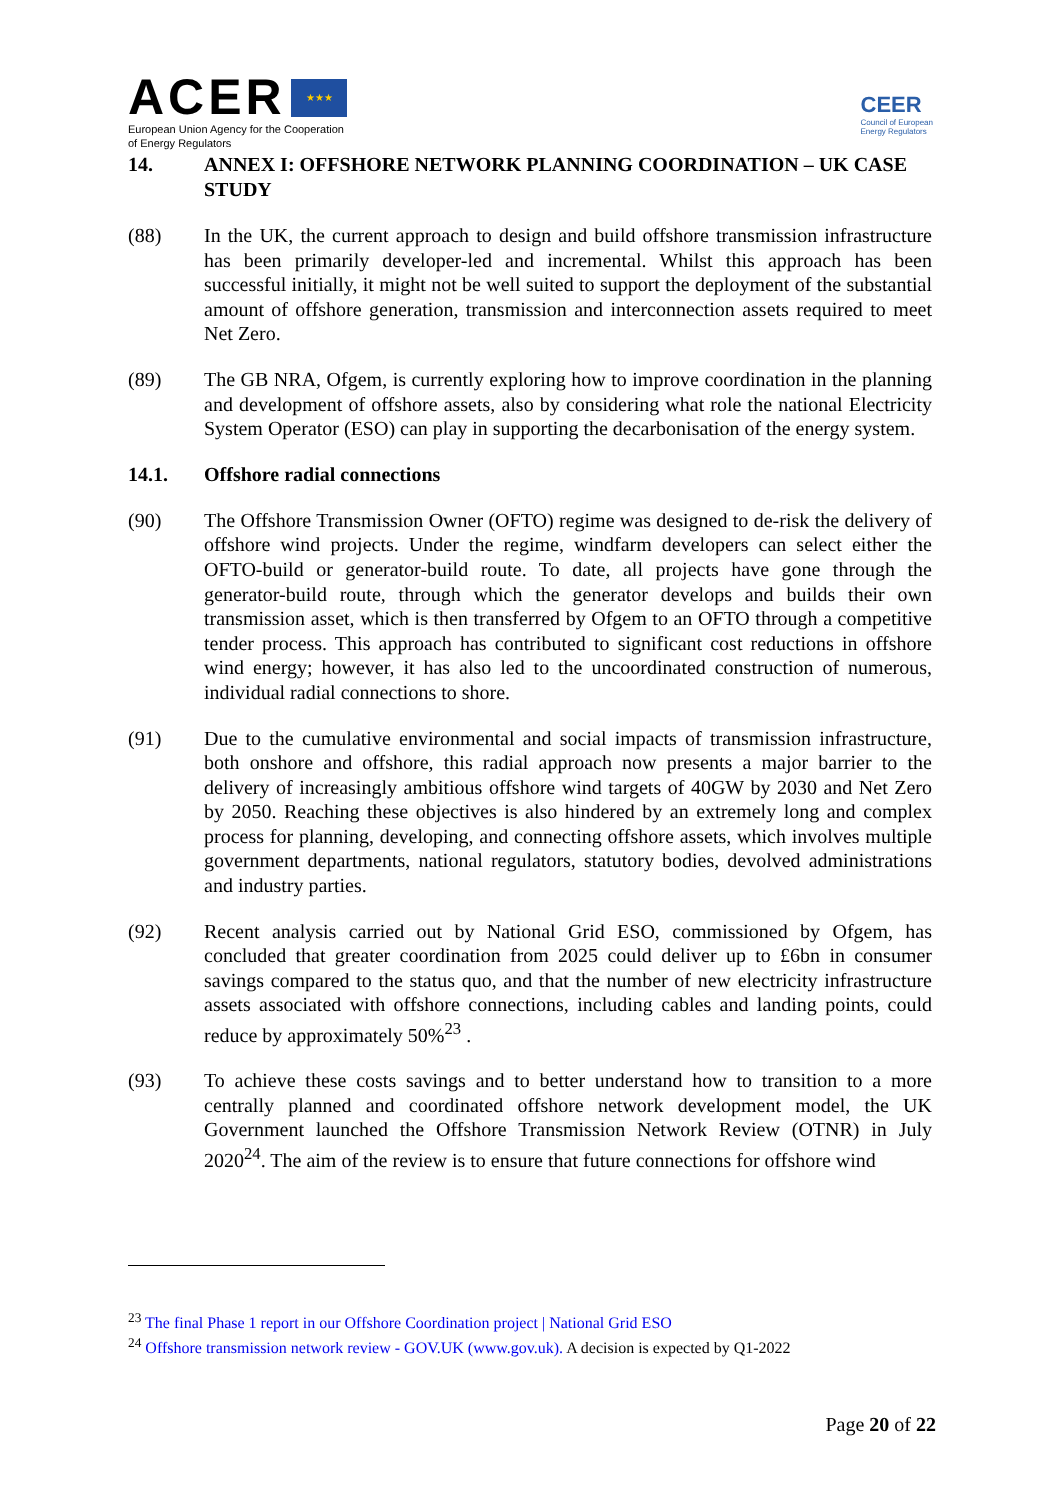ACER ★★★
European Union Agency for the Cooperation
of Energy Regulators
CEER
Council of European
Energy Regulators
14. ANNEX I: OFFSHORE NETWORK PLANNING COORDINATION – UK CASE STUDY
(88) In the UK, the current approach to design and build offshore transmission infrastructure has been primarily developer-led and incremental. Whilst this approach has been successful initially, it might not be well suited to support the deployment of the substantial amount of offshore generation, transmission and interconnection assets required to meet Net Zero.
(89) The GB NRA, Ofgem, is currently exploring how to improve coordination in the planning and development of offshore assets, also by considering what role the national Electricity System Operator (ESO) can play in supporting the decarbonisation of the energy system.
14.1. Offshore radial connections
(90) The Offshore Transmission Owner (OFTO) regime was designed to de-risk the delivery of offshore wind projects. Under the regime, windfarm developers can select either the OFTO-build or generator-build route. To date, all projects have gone through the generator-build route, through which the generator develops and builds their own transmission asset, which is then transferred by Ofgem to an OFTO through a competitive tender process. This approach has contributed to significant cost reductions in offshore wind energy; however, it has also led to the uncoordinated construction of numerous, individual radial connections to shore.
(91) Due to the cumulative environmental and social impacts of transmission infrastructure, both onshore and offshore, this radial approach now presents a major barrier to the delivery of increasingly ambitious offshore wind targets of 40GW by 2030 and Net Zero by 2050. Reaching these objectives is also hindered by an extremely long and complex process for planning, developing, and connecting offshore assets, which involves multiple government departments, national regulators, statutory bodies, devolved administrations and industry parties.
(92) Recent analysis carried out by National Grid ESO, commissioned by Ofgem, has concluded that greater coordination from 2025 could deliver up to £6bn in consumer savings compared to the status quo, and that the number of new electricity infrastructure assets associated with offshore connections, including cables and landing points, could reduce by approximately 50%<sup>23</sup> .
(93) To achieve these costs savings and to better understand how to transition to a more centrally planned and coordinated offshore network development model, the UK Government launched the Offshore Transmission Network Review (OTNR) in July 2020<sup>24</sup>. The aim of the review is to ensure that future connections for offshore wind
<sup>23</sup> The final Phase 1 report in our Offshore Coordination project | National Grid ESO
<sup>24</sup> Offshore transmission network review - GOV.UK (www.gov.uk). A decision is expected by Q1-2022
Page 20 of 22